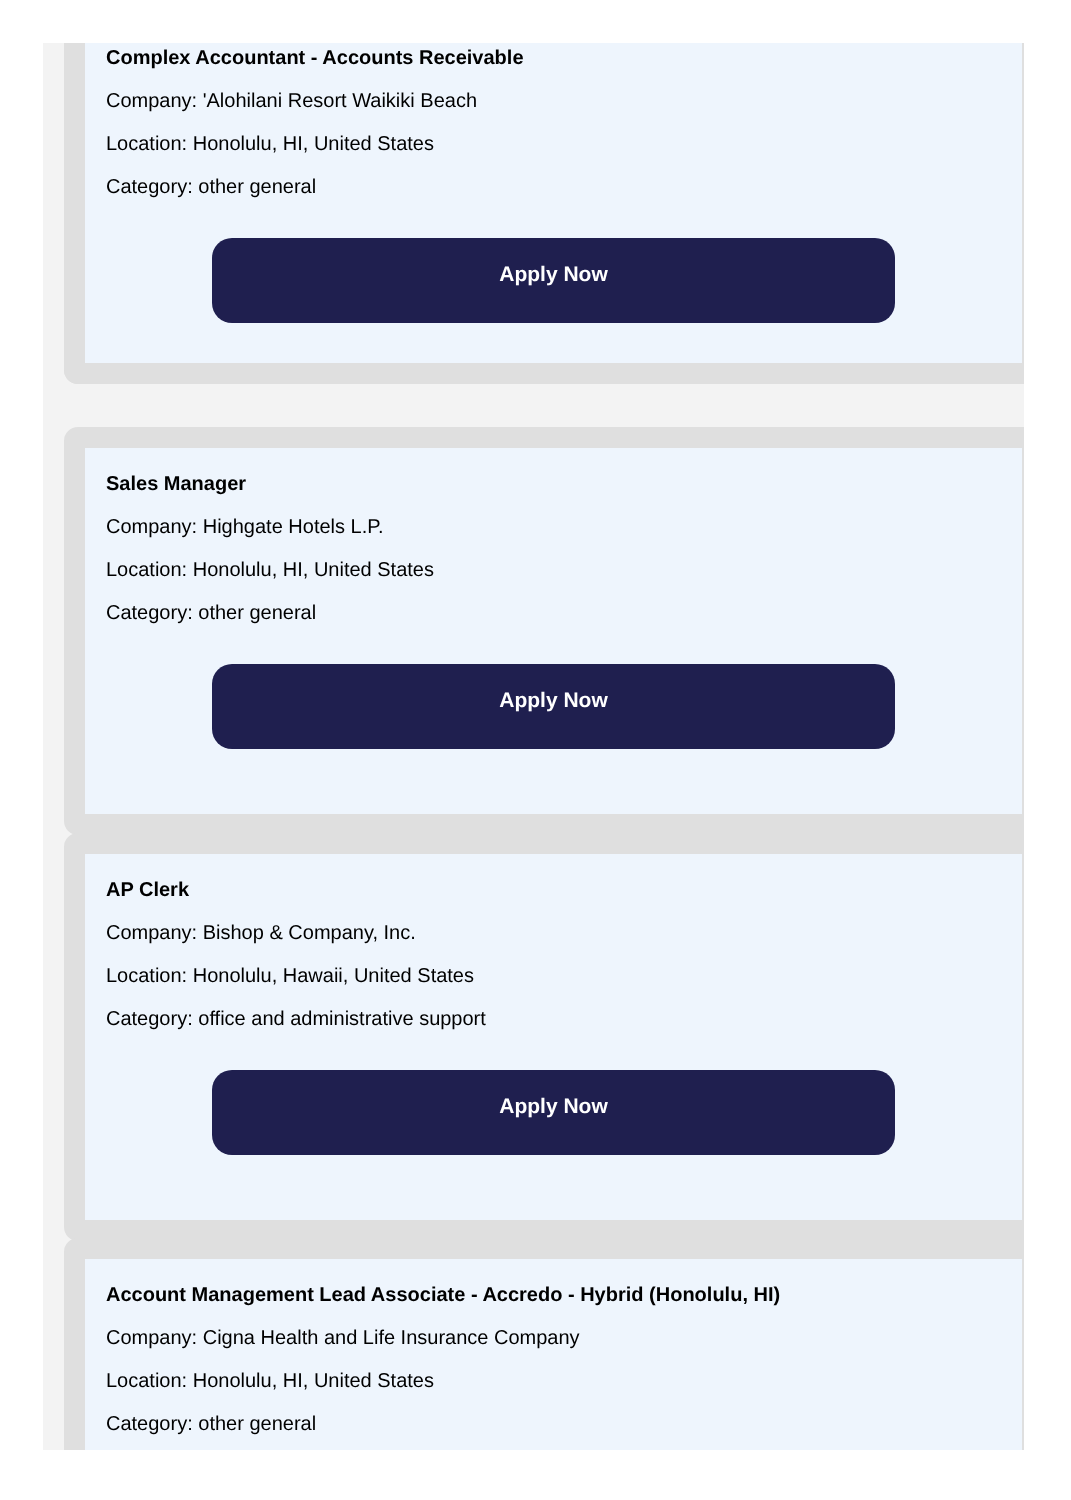Complex Accountant - Accounts Receivable
Company: 'Alohilani Resort Waikiki Beach
Location: Honolulu, HI, United States
Category: other general
Apply Now
Sales Manager
Company: Highgate Hotels L.P.
Location: Honolulu, HI, United States
Category: other general
Apply Now
AP Clerk
Company: Bishop & Company, Inc.
Location: Honolulu, Hawaii, United States
Category: office and administrative support
Apply Now
Account Management Lead Associate - Accredo - Hybrid (Honolulu, HI)
Company: Cigna Health and Life Insurance Company
Location: Honolulu, HI, United States
Category: other general